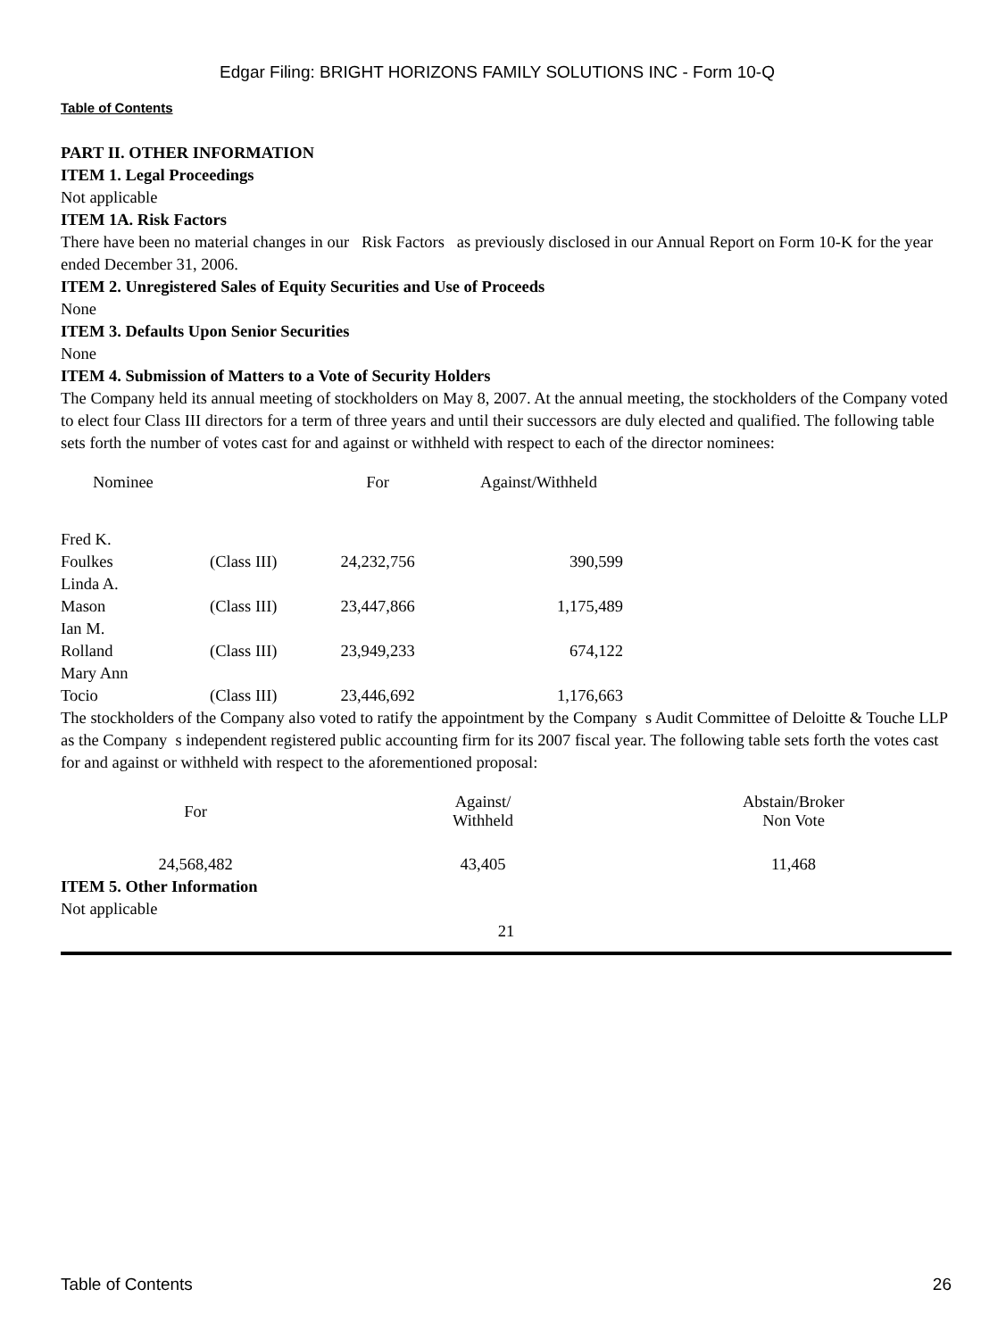Edgar Filing: BRIGHT HORIZONS FAMILY SOLUTIONS INC - Form 10-Q
Table of Contents
PART II. OTHER INFORMATION
ITEM 1. Legal Proceedings
Not applicable
ITEM 1A. Risk Factors
There have been no material changes in our Risk Factors as previously disclosed in our Annual Report on Form 10-K for the year ended December 31, 2006.
ITEM 2. Unregistered Sales of Equity Securities and Use of Proceeds
None
ITEM 3. Defaults Upon Senior Securities
None
ITEM 4. Submission of Matters to a Vote of Security Holders
The Company held its annual meeting of stockholders on May 8, 2007. At the annual meeting, the stockholders of the Company voted to elect four Class III directors for a term of three years and until their successors are duly elected and qualified. The following table sets forth the number of votes cast for and against or withheld with respect to each of the director nominees:
| Nominee | | For | Against/Withheld |
| --- | --- | --- | --- |
| Fred K. Foulkes | (Class III) | 24,232,756 | 390,599 |
| Linda A. Mason | (Class III) | 23,447,866 | 1,175,489 |
| Ian M. Rolland | (Class III) | 23,949,233 | 674,122 |
| Mary Ann Tocio | (Class III) | 23,446,692 | 1,176,663 |
The stockholders of the Company also voted to ratify the appointment by the Company s Audit Committee of Deloitte & Touche LLP as the Company s independent registered public accounting firm for its 2007 fiscal year. The following table sets forth the votes cast for and against or withheld with respect to the aforementioned proposal:
| For | Against/ Withheld | Abstain/Broker Non Vote |
| --- | --- | --- |
| 24,568,482 | 43,405 | 11,468 |
ITEM 5. Other Information
Not applicable
21
Table of Contents 26